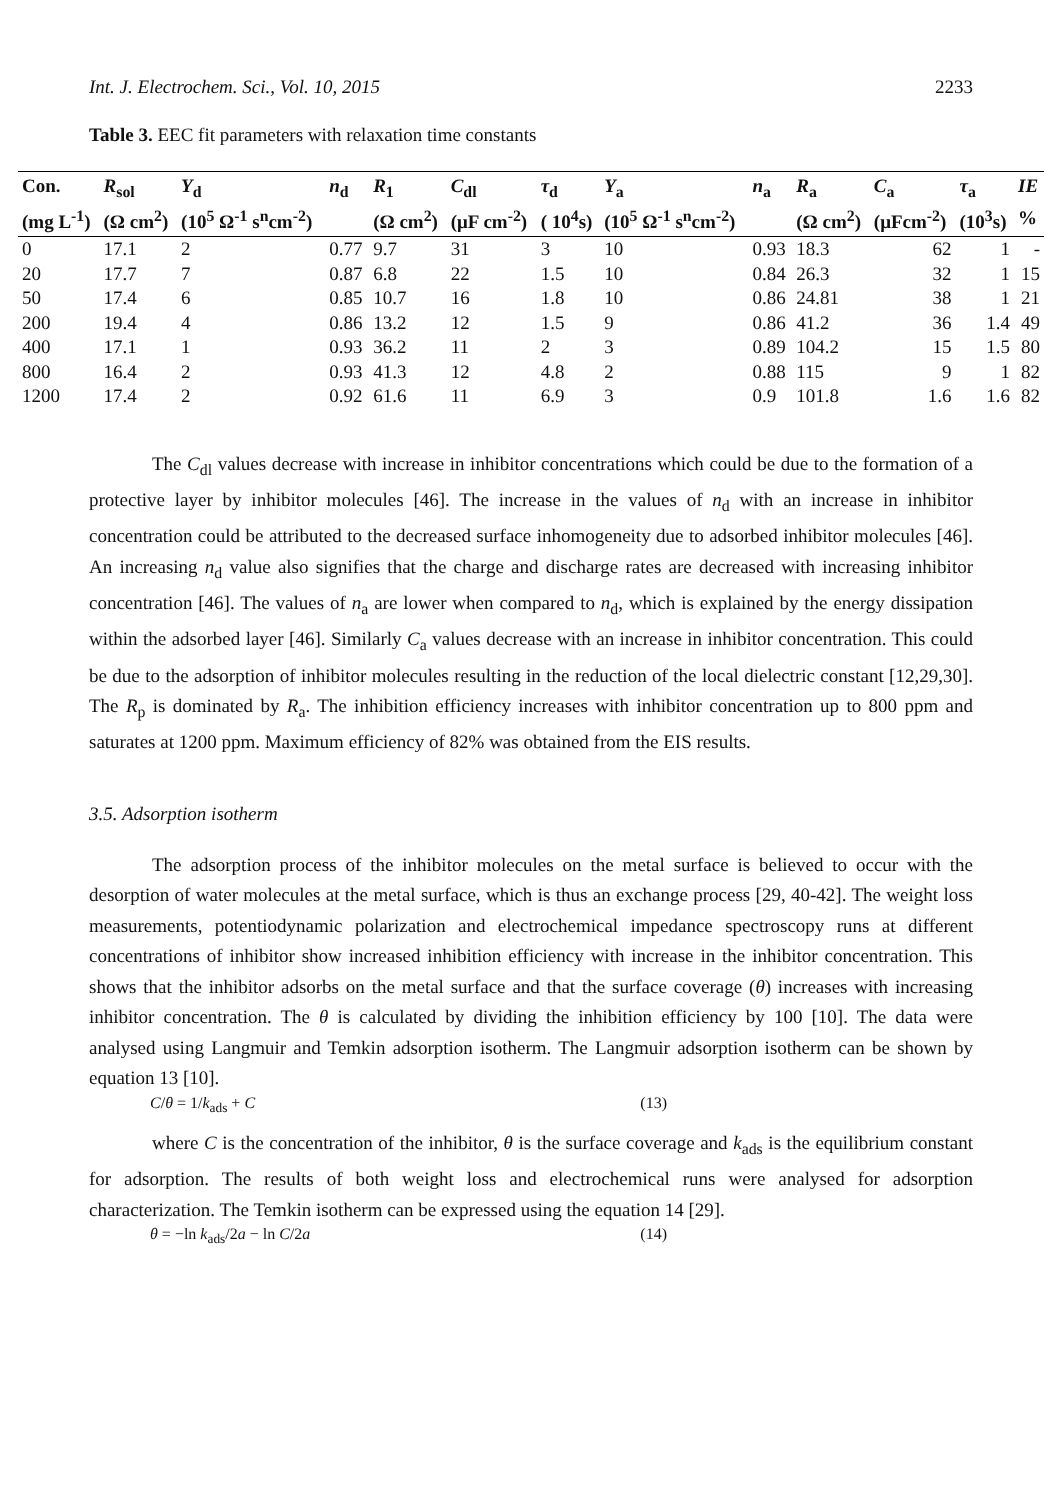Int. J. Electrochem. Sci., Vol. 10, 2015 2233
Table 3. EEC fit parameters with relaxation time constants
| Con. | R<sub>sol</sub> | Y<sub>d</sub> | n<sub>d</sub> | R<sub>1</sub> | C<sub>dl</sub> | τ<sub>d</sub> | Y<sub>a</sub> | n<sub>a</sub> | R<sub>a</sub> | C<sub>a</sub> | τ<sub>a</sub> | IE |
| --- | --- | --- | --- | --- | --- | --- | --- | --- | --- | --- | --- | --- |
| (mg L<sup>-1</sup>) | (Ω cm<sup>2</sup>) | (10<sup>5</sup> Ω<sup>-1</sup> s<sup>n</sup>cm<sup>-2</sup>) | | (Ω cm<sup>2</sup>) | (μF cm<sup>-2</sup>) | ( 10<sup>4</sup>s) | (10<sup>5</sup> Ω<sup>-1</sup> s<sup>n</sup>cm<sup>-2</sup>) | | (Ω cm<sup>2</sup>) | (μFcm<sup>-2</sup>) | (10<sup>3</sup>s) | % |
| 0 | 17.1 | 2 | 0.77 | 9.7 | 31 | 3 | 10 | 0.93 | 18.3 | 62 | 1 | - |
| 20 | 17.7 | 7 | 0.87 | 6.8 | 22 | 1.5 | 10 | 0.84 | 26.3 | 32 | 1 | 15 |
| 50 | 17.4 | 6 | 0.85 | 10.7 | 16 | 1.8 | 10 | 0.86 | 24.81 | 38 | 1 | 21 |
| 200 | 19.4 | 4 | 0.86 | 13.2 | 12 | 1.5 | 9 | 0.86 | 41.2 | 36 | 1.4 | 49 |
| 400 | 17.1 | 1 | 0.93 | 36.2 | 11 | 2 | 3 | 0.89 | 104.2 | 15 | 1.5 | 80 |
| 800 | 16.4 | 2 | 0.93 | 41.3 | 12 | 4.8 | 2 | 0.88 | 115 | 9 | 1 | 82 |
| 1200 | 17.4 | 2 | 0.92 | 61.6 | 11 | 6.9 | 3 | 0.9 | 101.8 | 1.6 | 1.6 | 82 |
The C<sub>dl</sub> values decrease with increase in inhibitor concentrations which could be due to the formation of a protective layer by inhibitor molecules [46]. The increase in the values of n<sub>d</sub> with an increase in inhibitor concentration could be attributed to the decreased surface inhomogeneity due to adsorbed inhibitor molecules [46]. An increasing n<sub>d</sub> value also signifies that the charge and discharge rates are decreased with increasing inhibitor concentration [46]. The values of n<sub>a</sub> are lower when compared to n<sub>d</sub>, which is explained by the energy dissipation within the adsorbed layer [46]. Similarly C<sub>a</sub> values decrease with an increase in inhibitor concentration. This could be due to the adsorption of inhibitor molecules resulting in the reduction of the local dielectric constant [12,29,30]. The R<sub>p</sub> is dominated by R<sub>a</sub>. The inhibition efficiency increases with inhibitor concentration up to 800 ppm and saturates at 1200 ppm. Maximum efficiency of 82% was obtained from the EIS results.
3.5. Adsorption isotherm
The adsorption process of the inhibitor molecules on the metal surface is believed to occur with the desorption of water molecules at the metal surface, which is thus an exchange process [29, 40-42]. The weight loss measurements, potentiodynamic polarization and electrochemical impedance spectroscopy runs at different concentrations of inhibitor show increased inhibition efficiency with increase in the inhibitor concentration. This shows that the inhibitor adsorbs on the metal surface and that the surface coverage (θ) increases with increasing inhibitor concentration. The θ is calculated by dividing the inhibition efficiency by 100 [10]. The data were analysed using Langmuir and Temkin adsorption isotherm. The Langmuir adsorption isotherm can be shown by equation 13 [10].
C/θ = 1/k<sub>ads</sub> + C (13)
where C is the concentration of the inhibitor, θ is the surface coverage and k<sub>ads</sub> is the equilibrium constant for adsorption. The results of both weight loss and electrochemical runs were analysed for adsorption characterization. The Temkin isotherm can be expressed using the equation 14 [29].
θ = −ln k<sub>ads</sub>/2a − ln C/2a (14)